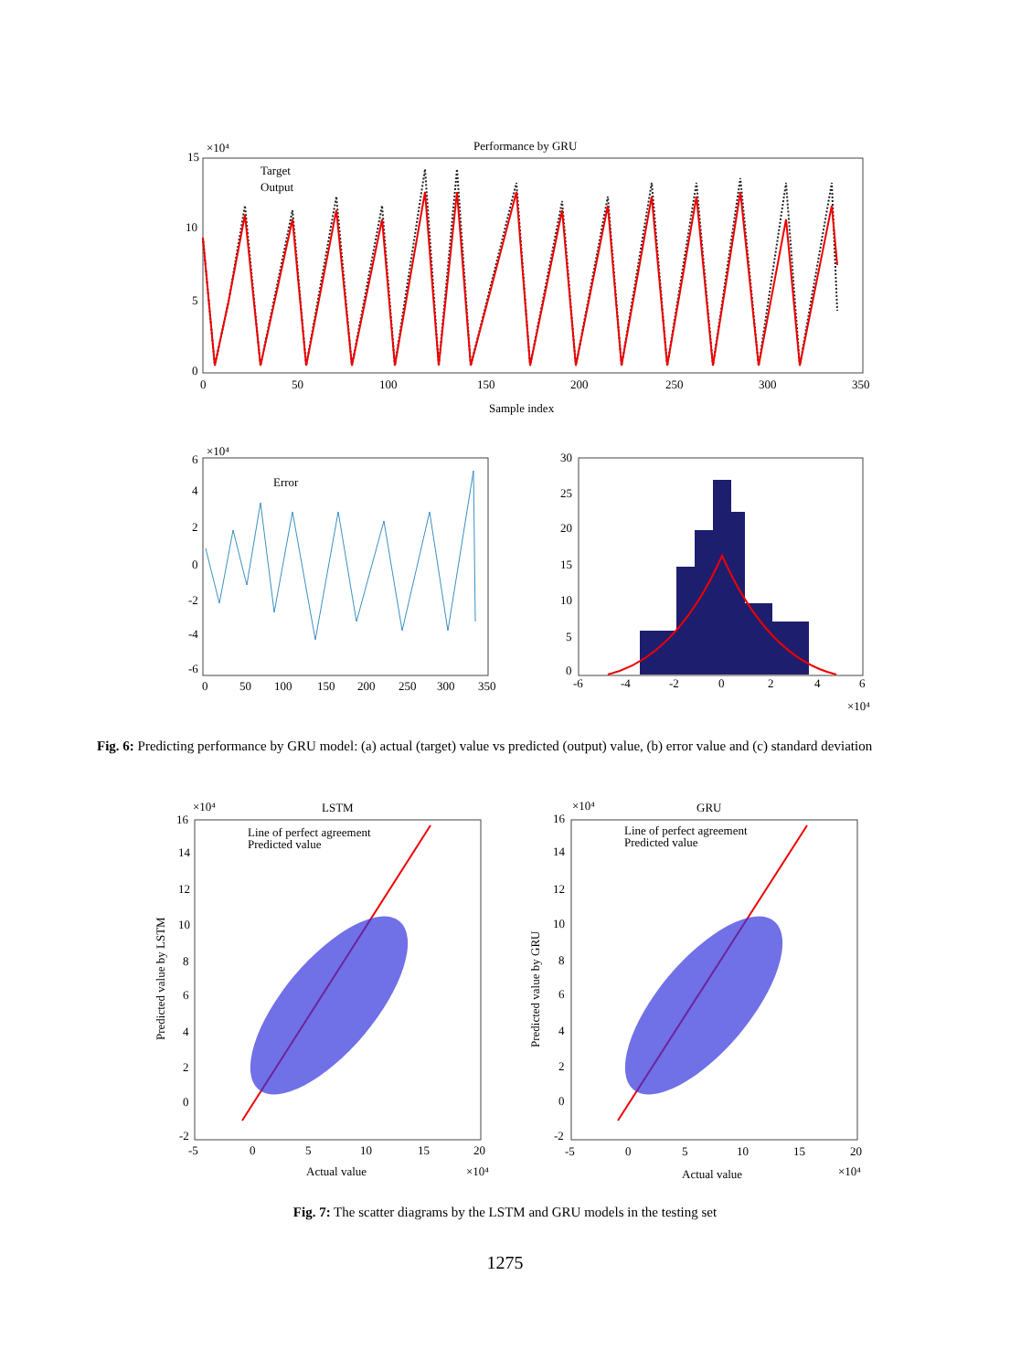Performance by GRU
×10⁴
Target
Output
15
10
5
0
0
50
100
150
200
250
300
350
Sample index
×10⁴
Error
6
4
2
0
-2
-4
-6
0
50
100
150
200
250
300
350
30
25
20
15
10
5
0
-6
-4
-2
0
2
4
6
×10⁴
LSTM
×10⁴
GRU
×10⁴
Line of perfect agreement
Predicted value
Line of perfect agreement
Predicted value
16
14
12
10
8
6
4
2
0
-2
16
14
12
10
8
6
4
2
0
-2
-5
0
5
10
15
20
-5
0
5
10
15
20
Actual value
×10⁴
Actual value
×10⁴
Predicted value by LSTM
Predicted value by GRU
Fig. 6: Predicting performance by GRU model: (a) actual (target) value vs predicted (output) value, (b) error value and (c) standard deviation
Fig. 7: The scatter diagrams by the LSTM and GRU models in the testing set
1275